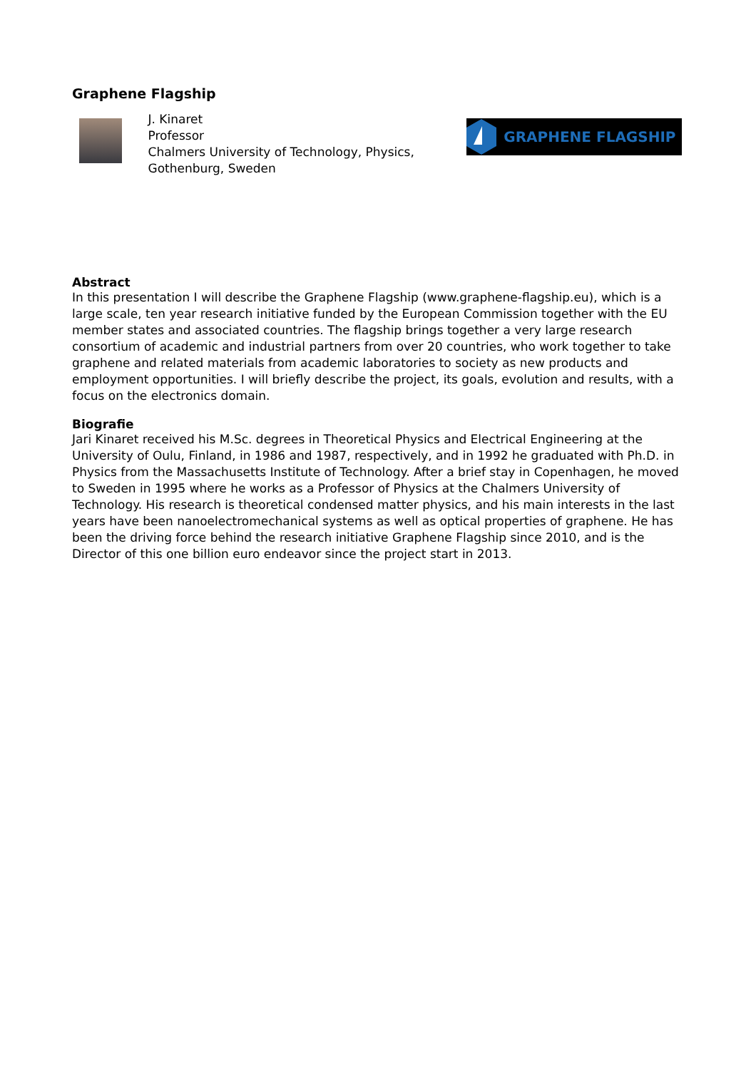Graphene Flagship
J. Kinaret
Professor
Chalmers University of Technology, Physics, Gothenburg, Sweden
GRAPHENE FLAGSHIP
Abstract
In this presentation I will describe the Graphene Flagship (www.graphene-flagship.eu), which is a large scale, ten year research initiative funded by the European Commission together with the EU member states and associated countries. The flagship brings together a very large research consortium of academic and industrial partners from over 20 countries, who work together to take graphene and related materials from academic laboratories to society as new products and employment opportunities. I will briefly describe the project, its goals, evolution and results, with a focus on the electronics domain.
Biografie
Jari Kinaret received his M.Sc. degrees in Theoretical Physics and Electrical Engineering at the University of Oulu, Finland, in 1986 and 1987, respectively, and in 1992 he graduated with Ph.D. in Physics from the Massachusetts Institute of Technology. After a brief stay in Copenhagen, he moved to Sweden in 1995 where he works as a Professor of Physics at the Chalmers University of Technology. His research is theoretical condensed matter physics, and his main interests in the last years have been nanoelectromechanical systems as well as optical properties of graphene. He has been the driving force behind the research initiative Graphene Flagship since 2010, and is the Director of this one billion euro endeavor since the project start in 2013.